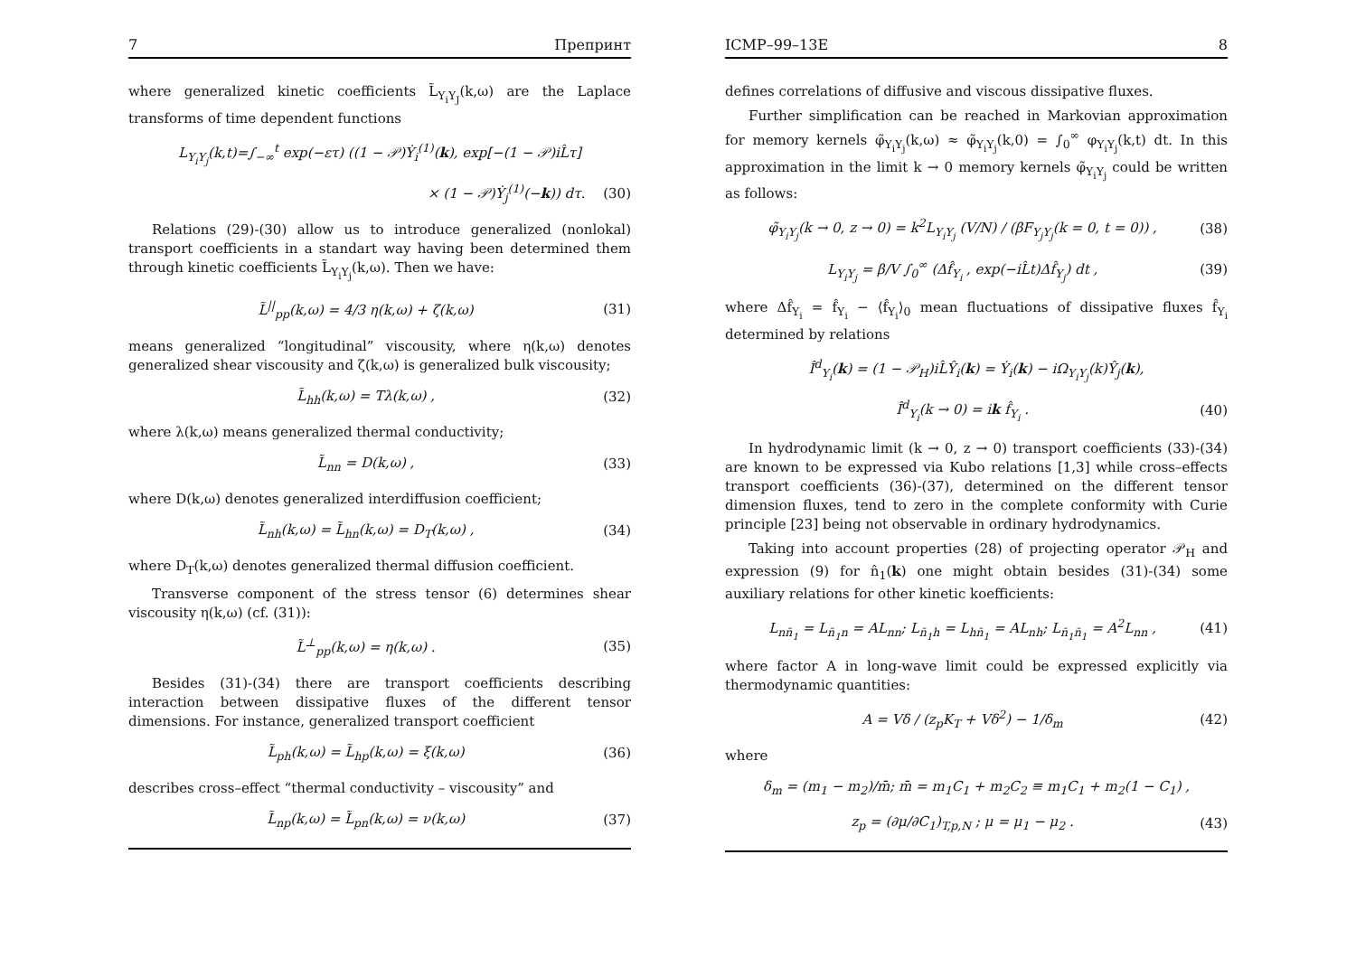7 Препринт
where generalized kinetic coefficients L̃<sub>Y<sub>i</sub>Y<sub>J</sub></sub>(k,ω) are the Laplace transforms of time dependent functions
L<sub>Y<sub>i</sub>Y<sub>j</sub></sub>(k,t)=∫<sub>−∞</sub><sup>t</sup> exp(−ετ) ((1 − 𝒫)Ẏ<sub>i</sub><sup>(1)</sup>(k), exp[−(1 − 𝒫)iL̂τ]
× (1 − 𝒫)Ẏ<sub>j</sub><sup>(1)</sup>(−k)) dτ. (30)
Relations (29)-(30) allow us to introduce generalized (nonlokal) transport coefficients in a standart way having been determined them through kinetic coefficients L̃<sub>Y<sub>i</sub>Y<sub>j</sub></sub>(k,ω). Then we have:
L̃<sup>||</sup><sub>pp</sub>(k,ω) = 4/3 η(k,ω) + ζ(k,ω) (31)
means generalized “longitudinal” viscousity, where η(k,ω) denotes generalized shear viscousity and ζ(k,ω) is generalized bulk viscousity;
L̃<sub>hh</sub>(k,ω) = Tλ(k,ω) , (32)
where λ(k,ω) means generalized thermal conductivity;
L̃<sub>nn</sub> = D(k,ω) , (33)
where D(k,ω) denotes generalized interdiffusion coefficient;
L̃<sub>nh</sub>(k,ω) = L̃<sub>hn</sub>(k,ω) = D<sub>T</sub>(k,ω) , (34)
where D<sub>T</sub>(k,ω) denotes generalized thermal diffusion coefficient.
Transverse component of the stress tensor (6) determines shear viscousity η(k,ω) (cf. (31)):
L̃<sup>⊥</sup><sub>pp</sub>(k,ω) = η(k,ω) . (35)
Besides (31)-(34) there are transport coefficients describing interaction between dissipative fluxes of the different tensor dimensions. For instance, generalized transport coefficient
L̃<sub>ph</sub>(k,ω) = L̃<sub>hp</sub>(k,ω) = ξ(k,ω) (36)
describes cross–effect “thermal conductivity – viscousity” and
L̃<sub>np</sub>(k,ω) = L̃<sub>pn</sub>(k,ω) = ν(k,ω) (37)
ICMP–99–13E 8
defines correlations of diffusive and viscous dissipative fluxes.
Further simplification can be reached in Markovian approximation for memory kernels φ̃<sub>Y<sub>i</sub>Y<sub>j</sub></sub>(k,ω) ≈ φ̃<sub>Y<sub>i</sub>Y<sub>j</sub></sub>(k,0) = ∫<sub>0</sub><sup>∞</sup> φ<sub>Y<sub>i</sub>Y<sub>j</sub></sub>(k,t) dt. In this approximation in the limit k → 0 memory kernels φ̃<sub>Y<sub>i</sub>Y<sub>j</sub></sub> could be written as follows:
φ̃<sub>Y<sub>i</sub>Y<sub>j</sub></sub>(k → 0, z → 0) = k<sup>2</sup>L<sub>Y<sub>i</sub>Y<sub>j</sub></sub> (V/N) / (βF<sub>Y<sub>j</sub>Y<sub>j</sub></sub>(k = 0, t = 0)) , (38)
L<sub>Y<sub>i</sub>Y<sub>j</sub></sub> = β/V ∫<sub>0</sub><sup>∞</sup> (Δf̂<sub>Y<sub>i</sub></sub> , exp(−iL̂t)Δf̂<sub>Y<sub>j</sub></sub>) dt , (39)
where Δf̂<sub>Y<sub>i</sub></sub> = f̂<sub>Y<sub>i</sub></sub> − ⟨f̂<sub>Y<sub>i</sub></sub>⟩<sub>0</sub> mean fluctuations of dissipative fluxes f̂<sub>Y<sub>i</sub></sub> determined by relations
Î<sup>d</sup><sub>Y<sub>i</sub></sub>(k) = (1 − 𝒫<sub>H</sub>)iL̂Ŷ<sub>i</sub>(k) = Ẏ<sub>i</sub>(k) − iΩ<sub>Y<sub>i</sub>Y<sub>j</sub></sub>(k)Ŷ<sub>j</sub>(k),
Î<sup>d</sup><sub>Y<sub>i</sub></sub>(k → 0) = ik f̂<sub>Y<sub>i</sub></sub> . (40)
In hydrodynamic limit (k → 0, z → 0) transport coefficients (33)-(34) are known to be expressed via Kubo relations [1,3] while cross–effects transport coefficients (36)-(37), determined on the different tensor dimension fluxes, tend to zero in the complete conformity with Curie principle [23] being not observable in ordinary hydrodynamics.
Taking into account properties (28) of projecting operator 𝒫<sub>H</sub> and expression (9) for n̂<sub>1</sub>(k) one might obtain besides (31)-(34) some auxiliary relations for other kinetic koefficients:
L<sub>nn̄<sub>1</sub></sub> = L<sub>n̄<sub>1</sub>n</sub> = AL<sub>nn</sub>; L<sub>n̄<sub>1</sub>h</sub> = L<sub>hn̄<sub>1</sub></sub> = AL<sub>nh</sub>; L<sub>n̄<sub>1</sub>n̄<sub>1</sub></sub> = A<sup>2</sup>L<sub>nn</sub> , (41)
where factor A in long-wave limit could be expressed explicitly via thermodynamic quantities:
A = Vδ / (z<sub>p</sub>K<sub>T</sub> + Vδ<sup>2</sup>) − 1/δ<sub>m</sub> (42)
where
δ<sub>m</sub> = (m<sub>1</sub> − m<sub>2</sub>)/m̄; m̄ = m<sub>1</sub>C<sub>1</sub> + m<sub>2</sub>C<sub>2</sub> ≡ m<sub>1</sub>C<sub>1</sub> + m<sub>2</sub>(1 − C<sub>1</sub>) ,
z<sub>p</sub> = (∂μ/∂C<sub>1</sub>)<sub>T,p,N</sub> ; μ = μ<sub>1</sub> − μ<sub>2</sub> . (43)